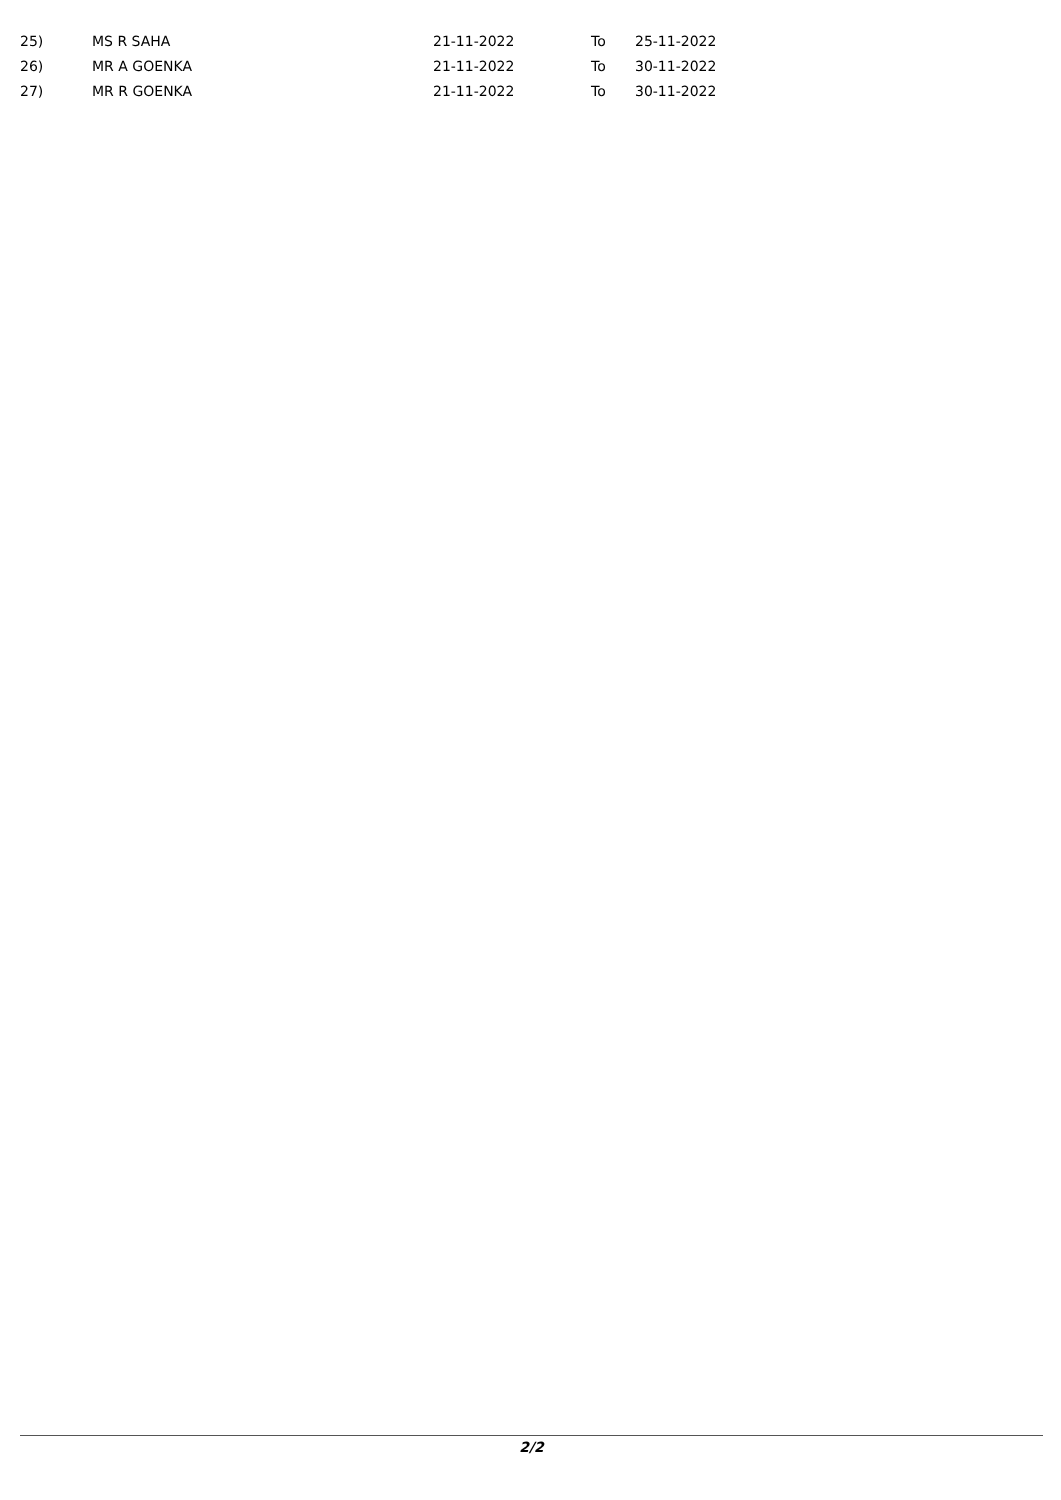| 25) | MS R SAHA | 21-11-2022 | To | 25-11-2022 |
| 26) | MR A GOENKA | 21-11-2022 | To | 30-11-2022 |
| 27) | MR R GOENKA | 21-11-2022 | To | 30-11-2022 |
2/2